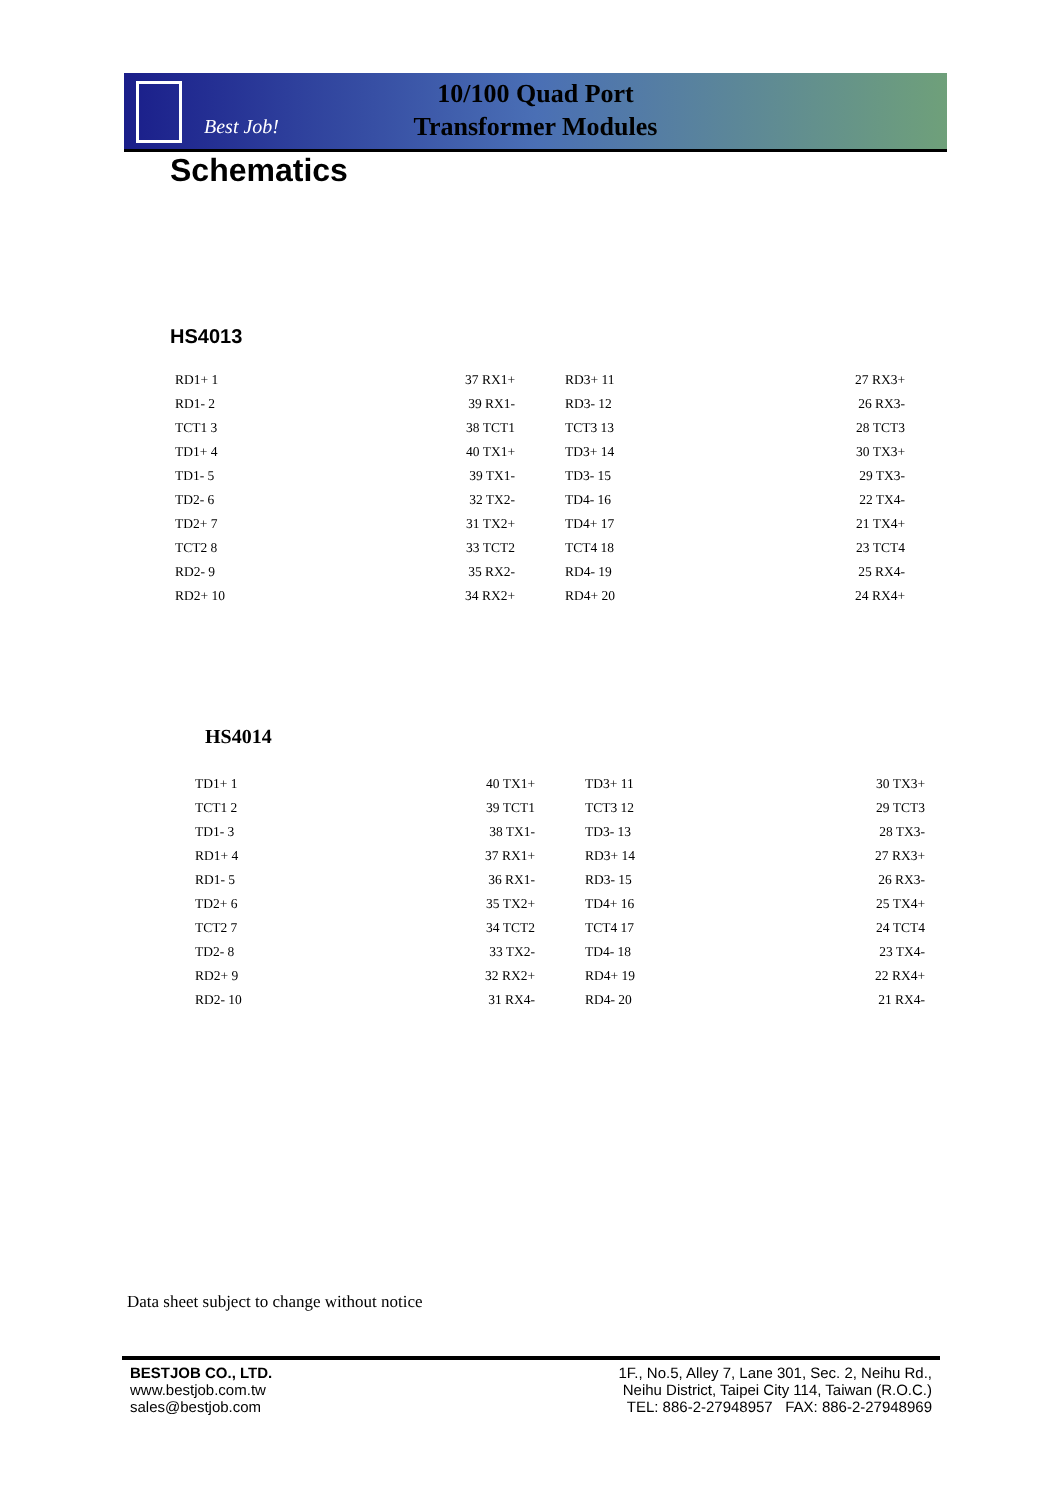Best Job!
10/100 Quad Port
Transformer Modules
Schematics
HS4013
RD1+ 1 37 RX1+
RD1- 2 39 RX1-
TCT1 3 38 TCT1
TD1+ 4 40 TX1+
TD1- 5 39 TX1-
TD2- 6 32 TX2-
TD2+ 7 31 TX2+
TCT2 8 33 TCT2
RD2- 9 35 RX2-
RD2+ 10 34 RX2+
RD3+ 11 27 RX3+
RD3- 12 26 RX3-
TCT3 13 28 TCT3
TD3+ 14 30 TX3+
TD3- 15 29 TX3-
TD4- 16 22 TX4-
TD4+ 17 21 TX4+
TCT4 18 23 TCT4
RD4- 19 25 RX4-
RD4+ 20 24 RX4+
HS4014
TD1+ 1 40 TX1+
TCT1 2 39 TCT1
TD1- 3 38 TX1-
RD1+ 4 37 RX1+
RD1- 5 36 RX1-
TD2+ 6 35 TX2+
TCT2 7 34 TCT2
TD2- 8 33 TX2-
RD2+ 9 32 RX2+
RD2- 10 31 RX4-
TD3+ 11 30 TX3+
TCT3 12 29 TCT3
TD3- 13 28 TX3-
RD3+ 14 27 RX3+
RD3- 15 26 RX3-
TD4+ 16 25 TX4+
TCT4 17 24 TCT4
TD4- 18 23 TX4-
RD4+ 19 22 RX4+
RD4- 20 21 RX4-
Data sheet subject to change without notice
BESTJOB CO., LTD.
www.bestjob.com.tw
sales@bestjob.com
1F., No.5, Alley 7, Lane 301, Sec. 2, Neihu Rd.,
Neihu District, Taipei City 114, Taiwan (R.O.C.)
TEL: 886-2-27948957 FAX: 886-2-27948969